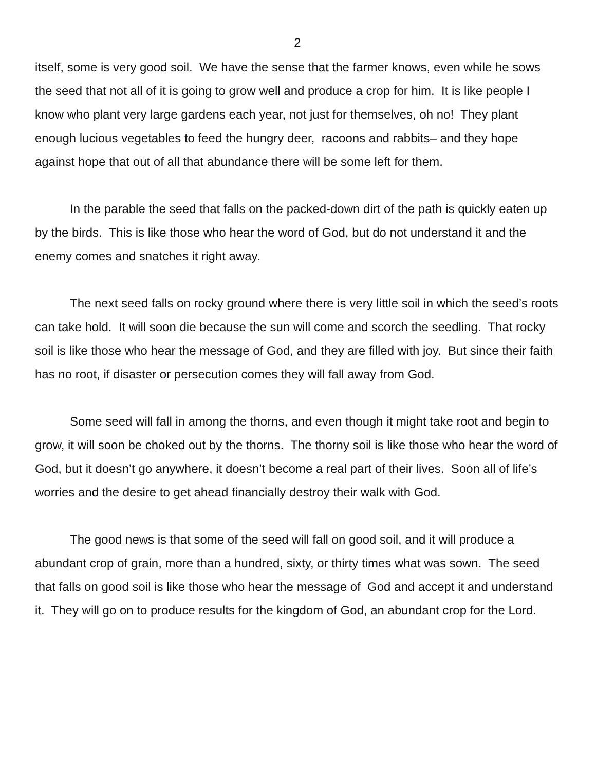2
itself, some is very good soil. We have the sense that the farmer knows, even while he sows the seed that not all of it is going to grow well and produce a crop for him. It is like people I know who plant very large gardens each year, not just for themselves, oh no! They plant enough lucious vegetables to feed the hungry deer, racoons and rabbits– and they hope against hope that out of all that abundance there will be some left for them.
In the parable the seed that falls on the packed-down dirt of the path is quickly eaten up by the birds. This is like those who hear the word of God, but do not understand it and the enemy comes and snatches it right away.
The next seed falls on rocky ground where there is very little soil in which the seed’s roots can take hold. It will soon die because the sun will come and scorch the seedling. That rocky soil is like those who hear the message of God, and they are filled with joy. But since their faith has no root, if disaster or persecution comes they will fall away from God.
Some seed will fall in among the thorns, and even though it might take root and begin to grow, it will soon be choked out by the thorns. The thorny soil is like those who hear the word of God, but it doesn’t go anywhere, it doesn’t become a real part of their lives. Soon all of life’s worries and the desire to get ahead financially destroy their walk with God.
The good news is that some of the seed will fall on good soil, and it will produce a abundant crop of grain, more than a hundred, sixty, or thirty times what was sown. The seed that falls on good soil is like those who hear the message of God and accept it and understand it. They will go on to produce results for the kingdom of God, an abundant crop for the Lord.